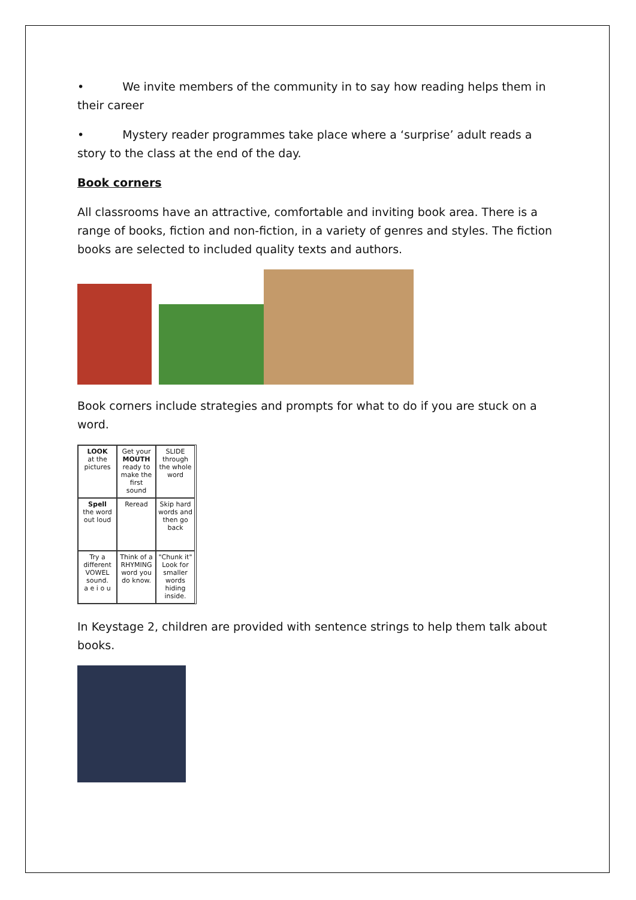• We invite members of the community in to say how reading helps them in their career
• Mystery reader programmes take place where a ‘surprise’ adult reads a story to the class at the end of the day.
Book corners
All classrooms have an attractive, comfortable and inviting book area. There is a range of books, fiction and non-fiction, in a variety of genres and styles. The fiction books are selected to included quality texts and authors.
Book corners include strategies and prompts for what to do if you are stuck on a word.
LOOK
at the pictures
Get your MOUTH ready to make the first sound
SLIDE through the whole word
Spell
the word out loud
Reread
Skip hard words and then go back
Try a different VOWEL sound.
a e i o u
Think of a RHYMING word you do know.
"Chunk it" Look for smaller words hiding inside.
In Keystage 2, children are provided with sentence strings to help them talk about books.